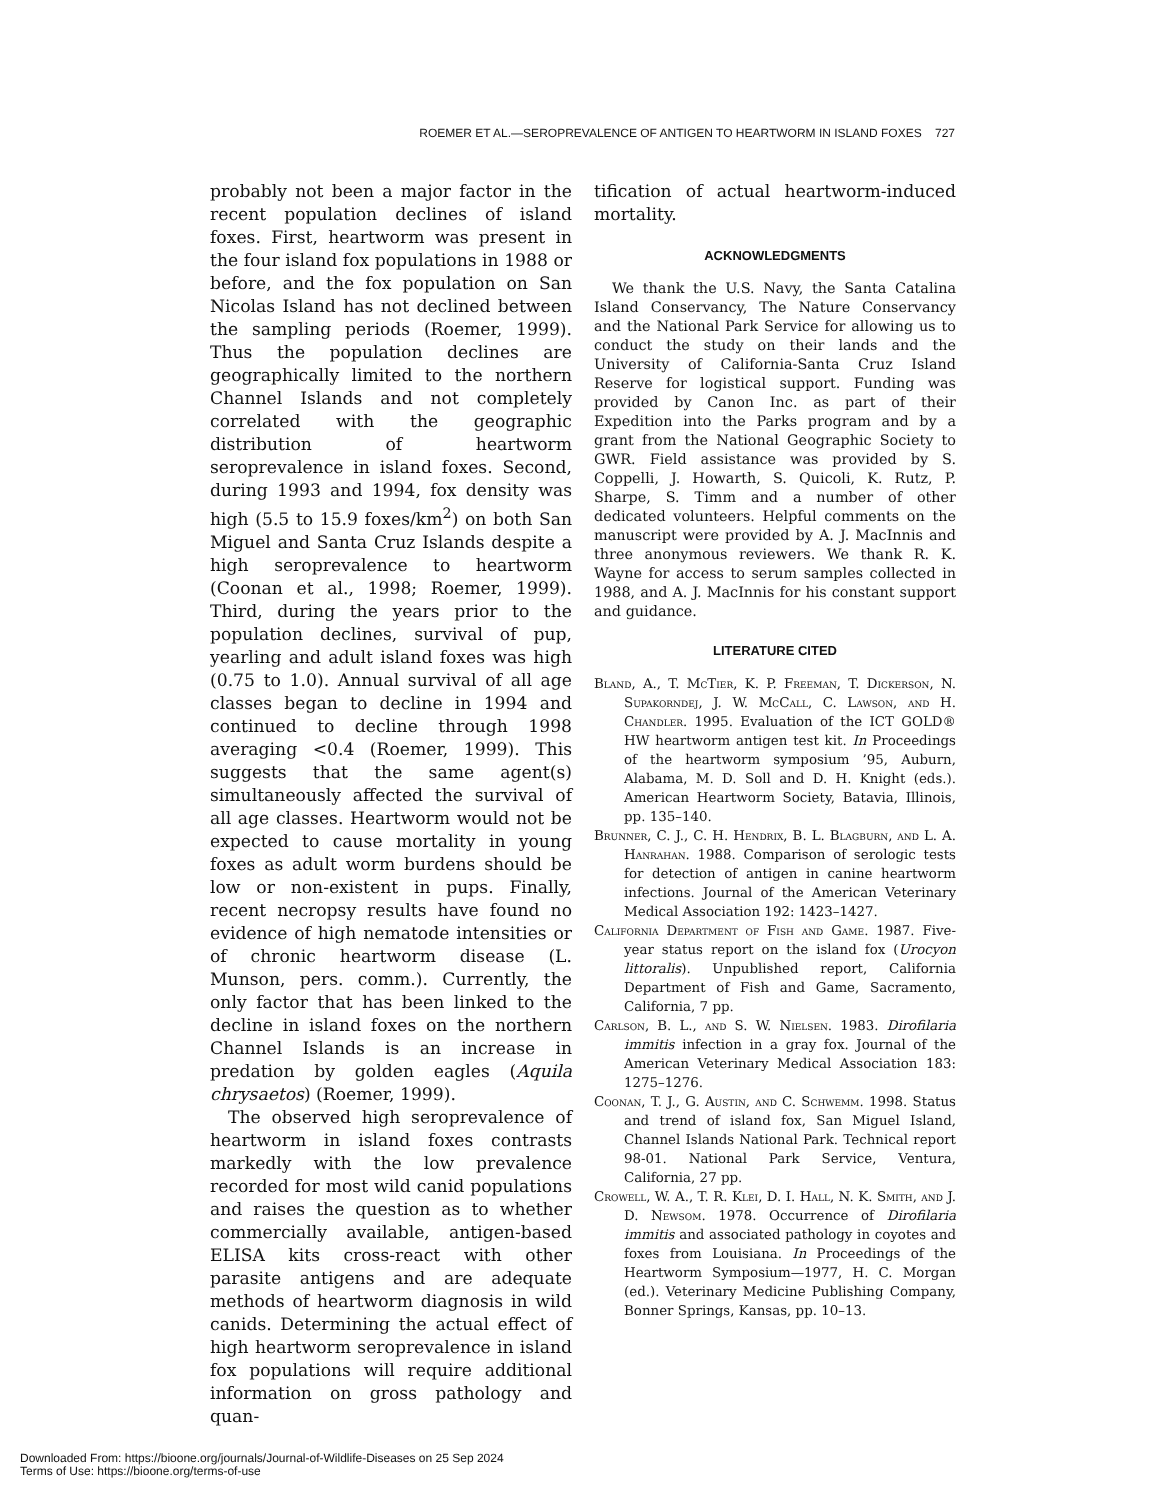ROEMER ET AL.—SEROPREVALENCE OF ANTIGEN TO HEARTWORM IN ISLAND FOXES 727
probably not been a major factor in the recent population declines of island foxes. First, heartworm was present in the four island fox populations in 1988 or before, and the fox population on San Nicolas Island has not declined between the sampling periods (Roemer, 1999). Thus the population declines are geographically limited to the northern Channel Islands and not completely correlated with the geographic distribution of heartworm seroprevalence in island foxes. Second, during 1993 and 1994, fox density was high (5.5 to 15.9 foxes/km<sup>2</sup>) on both San Miguel and Santa Cruz Islands despite a high seroprevalence to heartworm (Coonan et al., 1998; Roemer, 1999). Third, during the years prior to the population declines, survival of pup, yearling and adult island foxes was high (0.75 to 1.0). Annual survival of all age classes began to decline in 1994 and continued to decline through 1998 averaging <0.4 (Roemer, 1999). This suggests that the same agent(s) simultaneously affected the survival of all age classes. Heartworm would not be expected to cause mortality in young foxes as adult worm burdens should be low or non-existent in pups. Finally, recent necropsy results have found no evidence of high nematode intensities or of chronic heartworm disease (L. Munson, pers. comm.). Currently, the only factor that has been linked to the decline in island foxes on the northern Channel Islands is an increase in predation by golden eagles (Aquila chrysaetos) (Roemer, 1999).
The observed high seroprevalence of heartworm in island foxes contrasts markedly with the low prevalence recorded for most wild canid populations and raises the question as to whether commercially available, antigen-based ELISA kits cross-react with other parasite antigens and are adequate methods of heartworm diagnosis in wild canids. Determining the actual effect of high heartworm seroprevalence in island fox populations will require additional information on gross pathology and quan-
tification of actual heartworm-induced mortality.
ACKNOWLEDGMENTS
We thank the U.S. Navy, the Santa Catalina Island Conservancy, The Nature Conservancy and the National Park Service for allowing us to conduct the study on their lands and the University of California-Santa Cruz Island Reserve for logistical support. Funding was provided by Canon Inc. as part of their Expedition into the Parks program and by a grant from the National Geographic Society to GWR. Field assistance was provided by S. Coppelli, J. Howarth, S. Quicoli, K. Rutz, P. Sharpe, S. Timm and a number of other dedicated volunteers. Helpful comments on the manuscript were provided by A. J. MacInnis and three anonymous reviewers. We thank R. K. Wayne for access to serum samples collected in 1988, and A. J. MacInnis for his constant support and guidance.
LITERATURE CITED
Bland, A., T. McTier, K. P. Freeman, T. Dickerson, N. Supakorndej, J. W. McCall, C. Lawson, and H. Chandler. 1995. Evaluation of the ICT GOLD® HW heartworm antigen test kit. In Proceedings of the heartworm symposium ’95, Auburn, Alabama, M. D. Soll and D. H. Knight (eds.). American Heartworm Society, Batavia, Illinois, pp. 135–140.
Brunner, C. J., C. H. Hendrix, B. L. Blagburn, and L. A. Hanrahan. 1988. Comparison of serologic tests for detection of antigen in canine heartworm infections. Journal of the American Veterinary Medical Association 192: 1423–1427.
California Department of Fish and Game. 1987. Five-year status report on the island fox (Urocyon littoralis). Unpublished report, California Department of Fish and Game, Sacramento, California, 7 pp.
Carlson, B. L., and S. W. Nielsen. 1983. Dirofilaria immitis infection in a gray fox. Journal of the American Veterinary Medical Association 183: 1275–1276.
Coonan, T. J., G. Austin, and C. Schwemm. 1998. Status and trend of island fox, San Miguel Island, Channel Islands National Park. Technical report 98-01. National Park Service, Ventura, California, 27 pp.
Crowell, W. A., T. R. Klei, D. I. Hall, N. K. Smith, and J. D. Newsom. 1978. Occurrence of Dirofilaria immitis and associated pathology in coyotes and foxes from Louisiana. In Proceedings of the Heartworm Symposium—1977, H. C. Morgan (ed.). Veterinary Medicine Publishing Company, Bonner Springs, Kansas, pp. 10–13.
Downloaded From: https://bioone.org/journals/Journal-of-Wildlife-Diseases on 25 Sep 2024
Terms of Use: https://bioone.org/terms-of-use